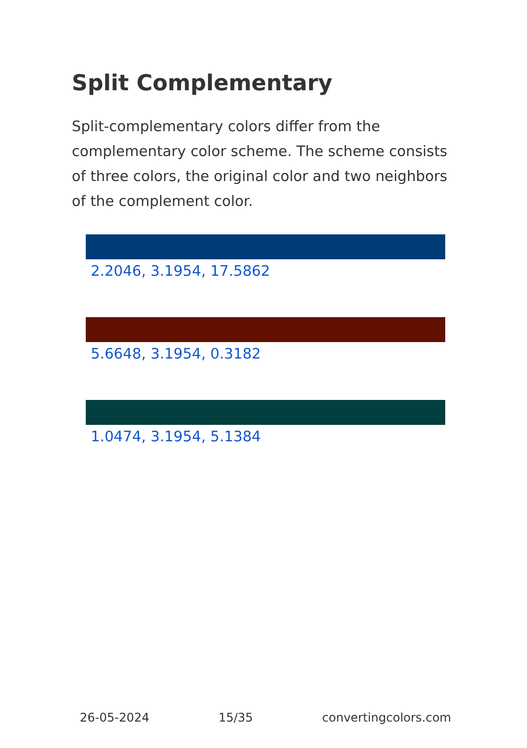Split Complementary
Split-complementary colors differ from the complementary color scheme. The scheme consists of three colors, the original color and two neighbors of the complement color.
2.2046, 3.1954, 17.5862
5.6648, 3.1954, 0.3182
1.0474, 3.1954, 5.1384
26-05-2024 15/35 convertingcolors.com